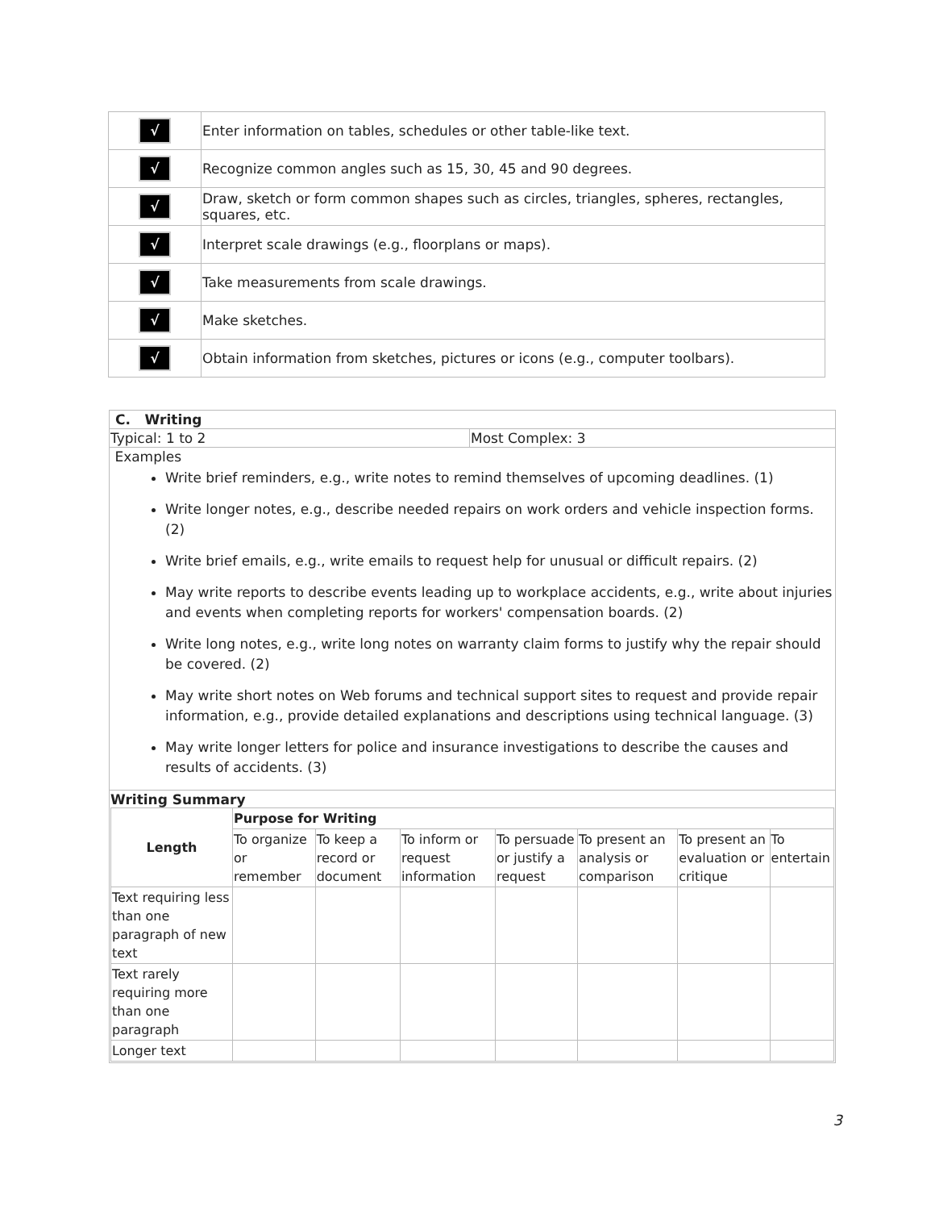| √ | Enter information on tables, schedules or other table-like text. |
| √ | Recognize common angles such as 15, 30, 45 and 90 degrees. |
| √ | Draw, sketch or form common shapes such as circles, triangles, spheres, rectangles, squares, etc. |
| √ | Interpret scale drawings (e.g., floorplans or maps). |
| √ | Take measurements from scale drawings. |
| √ | Make sketches. |
| √ | Obtain information from sketches, pictures or icons (e.g., computer toolbars). |
| C. Writing | |
| Typical: 1 to 2 | Most Complex: 3 |
| Examples Write brief reminders, e.g., write notes to remind themselves of upcoming deadlines. (1) Write longer notes, e.g., describe needed repairs on work orders and vehicle inspection forms. (2) Write brief emails, e.g., write emails to request help for unusual or difficult repairs. (2) May write reports to describe events leading up to workplace accidents, e.g., write about injuries and events when completing reports for workers' compensation boards. (2) Write long notes, e.g., write long notes on warranty claim forms to justify why the repair should be covered. (2) May write short notes on Web forums and technical support sites to request and provide repair information, e.g., provide detailed explanations and descriptions using technical language. (3) May write longer letters for police and insurance investigations to describe the causes and results of accidents. (3) | |
| Writing Summary / Length / Purpose for Writing / / / / / / / / --- / --- / --- / --- / --- / --- / --- / --- / / / To organize or remember / To keep a record or document / To inform or request information / To persuade or justify a request / To present an analysis or comparison / To present an evaluation or critique / To entertain / / Text requiring less than one paragraph of new text / / / / / / / / / Text rarely requiring more than one paragraph / / / / / / / / / Longer text / / / / / / / / | |
3